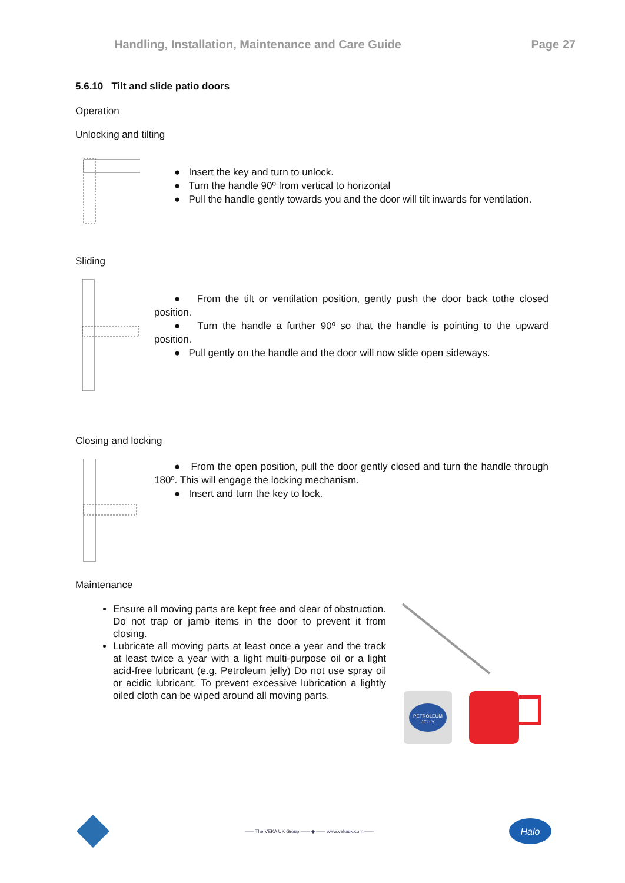Handling, Installation, Maintenance and Care Guide Page 27
5.6.10 Tilt and slide patio doors
Operation
Unlocking and tilting
● Insert the key and turn to unlock.
● Turn the handle 90º from vertical to horizontal
● Pull the handle gently towards you and the door will tilt inwards for ventilation.
Sliding
● From the tilt or ventilation position, gently push the door back tothe closed position.
● Turn the handle a further 90º so that the handle is pointing to the upward position.
● Pull gently on the handle and the door will now slide open sideways.
Closing and locking
● From the open position, pull the door gently closed and turn the handle through 180º. This will engage the locking mechanism.
● Insert and turn the key to lock.
Maintenance
Ensure all moving parts are kept free and clear of obstruction. Do not trap or jamb items in the door to prevent it from closing.
Lubricate all moving parts at least once a year and the track at least twice a year with a light multi-purpose oil or a light acid-free lubricant (e.g. Petroleum jelly) Do not use spray oil or acidic lubricant. To prevent excessive lubrication a lightly oiled cloth can be wiped around all moving parts.
PETROLEUM
JELLY
—— The VEKA UK Group —— ◆ —— www.vekauk.com ——
Halo